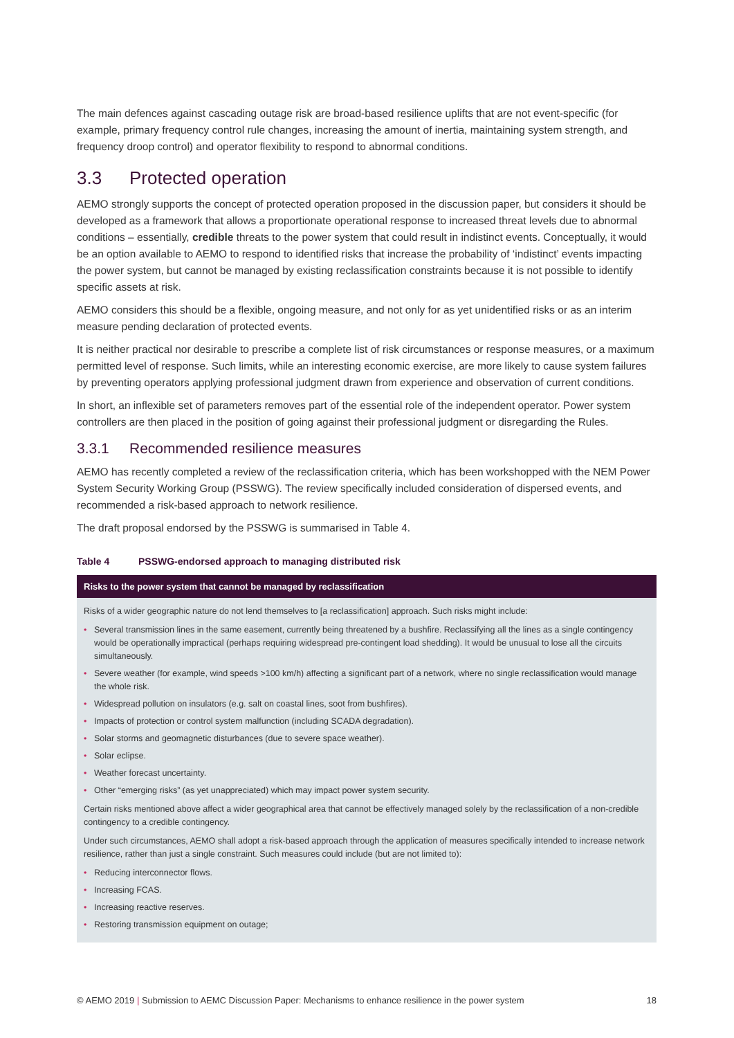The main defences against cascading outage risk are broad-based resilience uplifts that are not event-specific (for example, primary frequency control rule changes, increasing the amount of inertia, maintaining system strength, and frequency droop control) and operator flexibility to respond to abnormal conditions.
3.3 Protected operation
AEMO strongly supports the concept of protected operation proposed in the discussion paper, but considers it should be developed as a framework that allows a proportionate operational response to increased threat levels due to abnormal conditions – essentially, credible threats to the power system that could result in indistinct events. Conceptually, it would be an option available to AEMO to respond to identified risks that increase the probability of ‘indistinct’ events impacting the power system, but cannot be managed by existing reclassification constraints because it is not possible to identify specific assets at risk.
AEMO considers this should be a flexible, ongoing measure, and not only for as yet unidentified risks or as an interim measure pending declaration of protected events.
It is neither practical nor desirable to prescribe a complete list of risk circumstances or response measures, or a maximum permitted level of response. Such limits, while an interesting economic exercise, are more likely to cause system failures by preventing operators applying professional judgment drawn from experience and observation of current conditions.
In short, an inflexible set of parameters removes part of the essential role of the independent operator. Power system controllers are then placed in the position of going against their professional judgment or disregarding the Rules.
3.3.1 Recommended resilience measures
AEMO has recently completed a review of the reclassification criteria, which has been workshopped with the NEM Power System Security Working Group (PSSWG). The review specifically included consideration of dispersed events, and recommended a risk-based approach to network resilience.
The draft proposal endorsed by the PSSWG is summarised in Table 4.
Table 4 PSSWG-endorsed approach to managing distributed risk
| Risks to the power system that cannot be managed by reclassification |
| --- |
| Risks of a wider geographic nature do not lend themselves to [a reclassification] approach. Such risks might include: • Several transmission lines in the same easement, currently being threatened by a bushfire. Reclassifying all the lines as a single contingency would be operationally impractical (perhaps requiring widespread pre-contingent load shedding). It would be unusual to lose all the circuits simultaneously. • Severe weather (for example, wind speeds >100 km/h) affecting a significant part of a network, where no single reclassification would manage the whole risk. • Widespread pollution on insulators (e.g. salt on coastal lines, soot from bushfires). • Impacts of protection or control system malfunction (including SCADA degradation). • Solar storms and geomagnetic disturbances (due to severe space weather). • Solar eclipse. • Weather forecast uncertainty. • Other “emerging risks” (as yet unappreciated) which may impact power system security. Certain risks mentioned above affect a wider geographical area that cannot be effectively managed solely by the reclassification of a non-credible contingency to a credible contingency. Under such circumstances, AEMO shall adopt a risk-based approach through the application of measures specifically intended to increase network resilience, rather than just a single constraint. Such measures could include (but are not limited to): • Reducing interconnector flows. • Increasing FCAS. • Increasing reactive reserves. • Restoring transmission equipment on outage; |
© AEMO 2019 | Submission to AEMC Discussion Paper: Mechanisms to enhance resilience in the power system 18